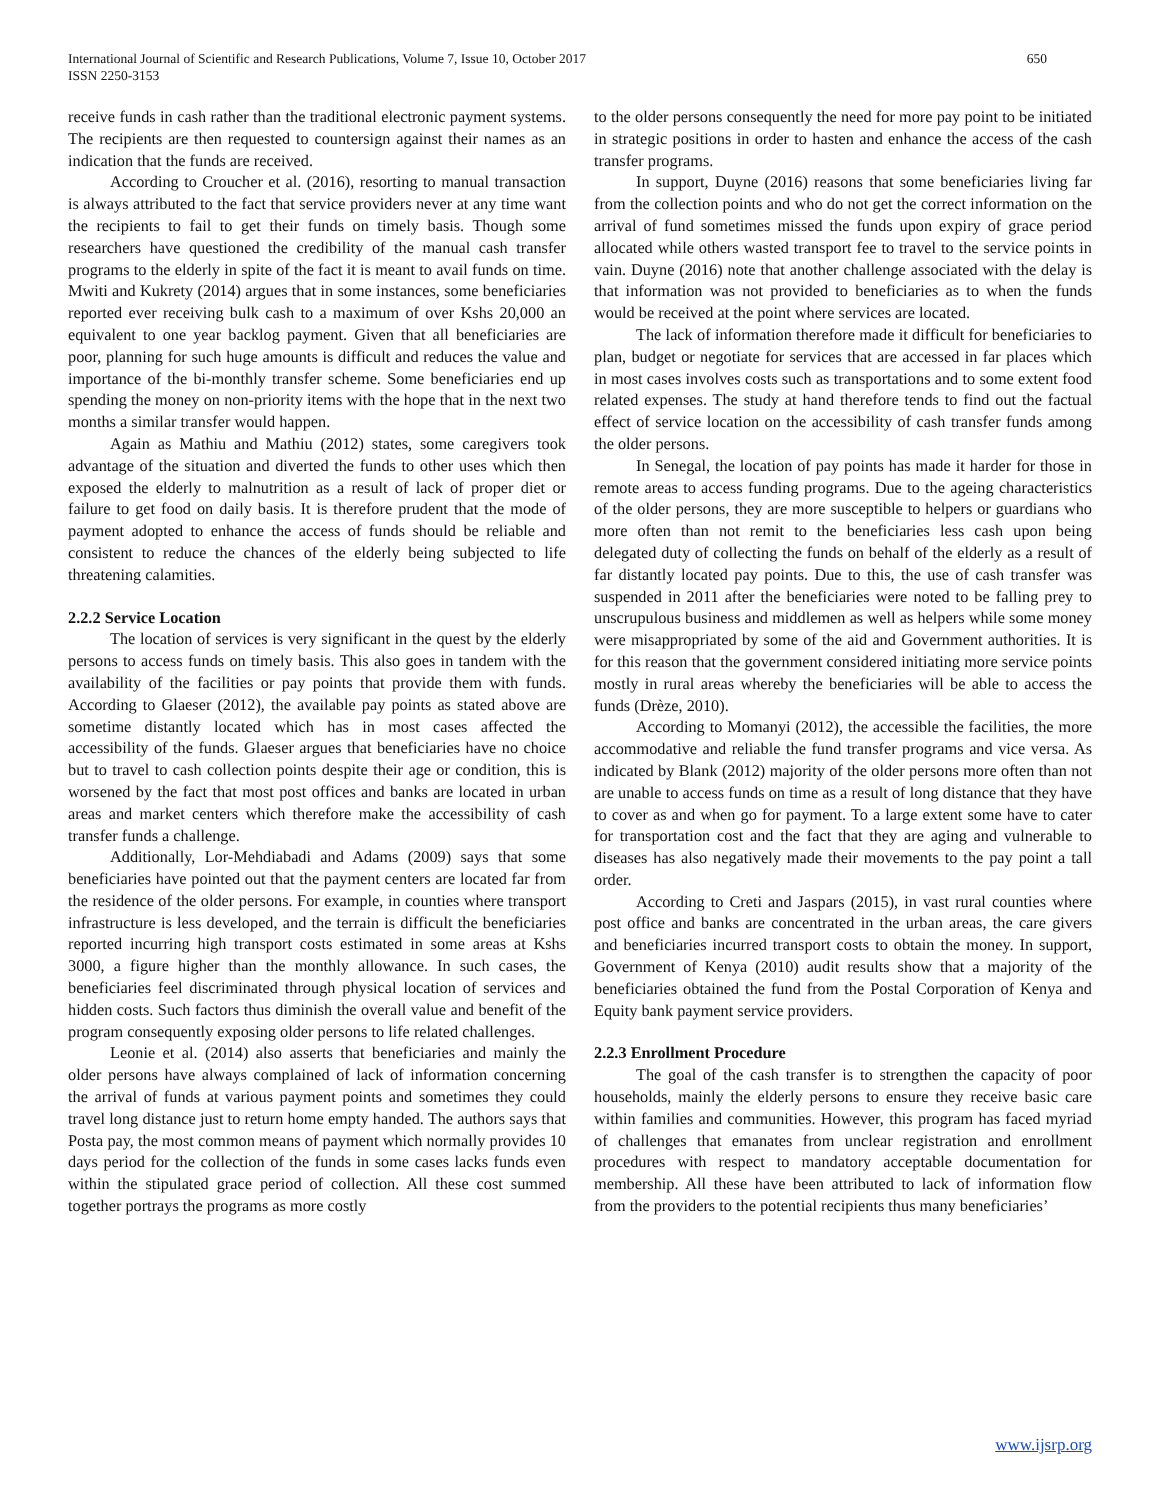International Journal of Scientific and Research Publications, Volume 7, Issue 10, October 2017
ISSN 2250-3153
650
receive funds in cash rather than the traditional electronic payment systems. The recipients are then requested to countersign against their names as an indication that the funds are received.
According to Croucher et al. (2016), resorting to manual transaction is always attributed to the fact that service providers never at any time want the recipients to fail to get their funds on timely basis. Though some researchers have questioned the credibility of the manual cash transfer programs to the elderly in spite of the fact it is meant to avail funds on time. Mwiti and Kukrety (2014) argues that in some instances, some beneficiaries reported ever receiving bulk cash to a maximum of over Kshs 20,000 an equivalent to one year backlog payment. Given that all beneficiaries are poor, planning for such huge amounts is difficult and reduces the value and importance of the bi-monthly transfer scheme. Some beneficiaries end up spending the money on non-priority items with the hope that in the next two months a similar transfer would happen.
Again as Mathiu and Mathiu (2012) states, some caregivers took advantage of the situation and diverted the funds to other uses which then exposed the elderly to malnutrition as a result of lack of proper diet or failure to get food on daily basis. It is therefore prudent that the mode of payment adopted to enhance the access of funds should be reliable and consistent to reduce the chances of the elderly being subjected to life threatening calamities.
2.2.2 Service Location
The location of services is very significant in the quest by the elderly persons to access funds on timely basis. This also goes in tandem with the availability of the facilities or pay points that provide them with funds. According to Glaeser (2012), the available pay points as stated above are sometime distantly located which has in most cases affected the accessibility of the funds. Glaeser argues that beneficiaries have no choice but to travel to cash collection points despite their age or condition, this is worsened by the fact that most post offices and banks are located in urban areas and market centers which therefore make the accessibility of cash transfer funds a challenge.
Additionally, Lor-Mehdiabadi and Adams (2009) says that some beneficiaries have pointed out that the payment centers are located far from the residence of the older persons. For example, in counties where transport infrastructure is less developed, and the terrain is difficult the beneficiaries reported incurring high transport costs estimated in some areas at Kshs 3000, a figure higher than the monthly allowance. In such cases, the beneficiaries feel discriminated through physical location of services and hidden costs. Such factors thus diminish the overall value and benefit of the program consequently exposing older persons to life related challenges.
Leonie et al. (2014) also asserts that beneficiaries and mainly the older persons have always complained of lack of information concerning the arrival of funds at various payment points and sometimes they could travel long distance just to return home empty handed. The authors says that Posta pay, the most common means of payment which normally provides 10 days period for the collection of the funds in some cases lacks funds even within the stipulated grace period of collection. All these cost summed together portrays the programs as more costly
to the older persons consequently the need for more pay point to be initiated in strategic positions in order to hasten and enhance the access of the cash transfer programs.
In support, Duyne (2016) reasons that some beneficiaries living far from the collection points and who do not get the correct information on the arrival of fund sometimes missed the funds upon expiry of grace period allocated while others wasted transport fee to travel to the service points in vain. Duyne (2016) note that another challenge associated with the delay is that information was not provided to beneficiaries as to when the funds would be received at the point where services are located.
The lack of information therefore made it difficult for beneficiaries to plan, budget or negotiate for services that are accessed in far places which in most cases involves costs such as transportations and to some extent food related expenses. The study at hand therefore tends to find out the factual effect of service location on the accessibility of cash transfer funds among the older persons.
In Senegal, the location of pay points has made it harder for those in remote areas to access funding programs. Due to the ageing characteristics of the older persons, they are more susceptible to helpers or guardians who more often than not remit to the beneficiaries less cash upon being delegated duty of collecting the funds on behalf of the elderly as a result of far distantly located pay points. Due to this, the use of cash transfer was suspended in 2011 after the beneficiaries were noted to be falling prey to unscrupulous business and middlemen as well as helpers while some money were misappropriated by some of the aid and Government authorities. It is for this reason that the government considered initiating more service points mostly in rural areas whereby the beneficiaries will be able to access the funds (Drèze, 2010).
According to Momanyi (2012), the accessible the facilities, the more accommodative and reliable the fund transfer programs and vice versa. As indicated by Blank (2012) majority of the older persons more often than not are unable to access funds on time as a result of long distance that they have to cover as and when go for payment. To a large extent some have to cater for transportation cost and the fact that they are aging and vulnerable to diseases has also negatively made their movements to the pay point a tall order.
According to Creti and Jaspars (2015), in vast rural counties where post office and banks are concentrated in the urban areas, the care givers and beneficiaries incurred transport costs to obtain the money. In support, Government of Kenya (2010) audit results show that a majority of the beneficiaries obtained the fund from the Postal Corporation of Kenya and Equity bank payment service providers.
2.2.3 Enrollment Procedure
The goal of the cash transfer is to strengthen the capacity of poor households, mainly the elderly persons to ensure they receive basic care within families and communities. However, this program has faced myriad of challenges that emanates from unclear registration and enrollment procedures with respect to mandatory acceptable documentation for membership. All these have been attributed to lack of information flow from the providers to the potential recipients thus many beneficiaries’
www.ijsrp.org